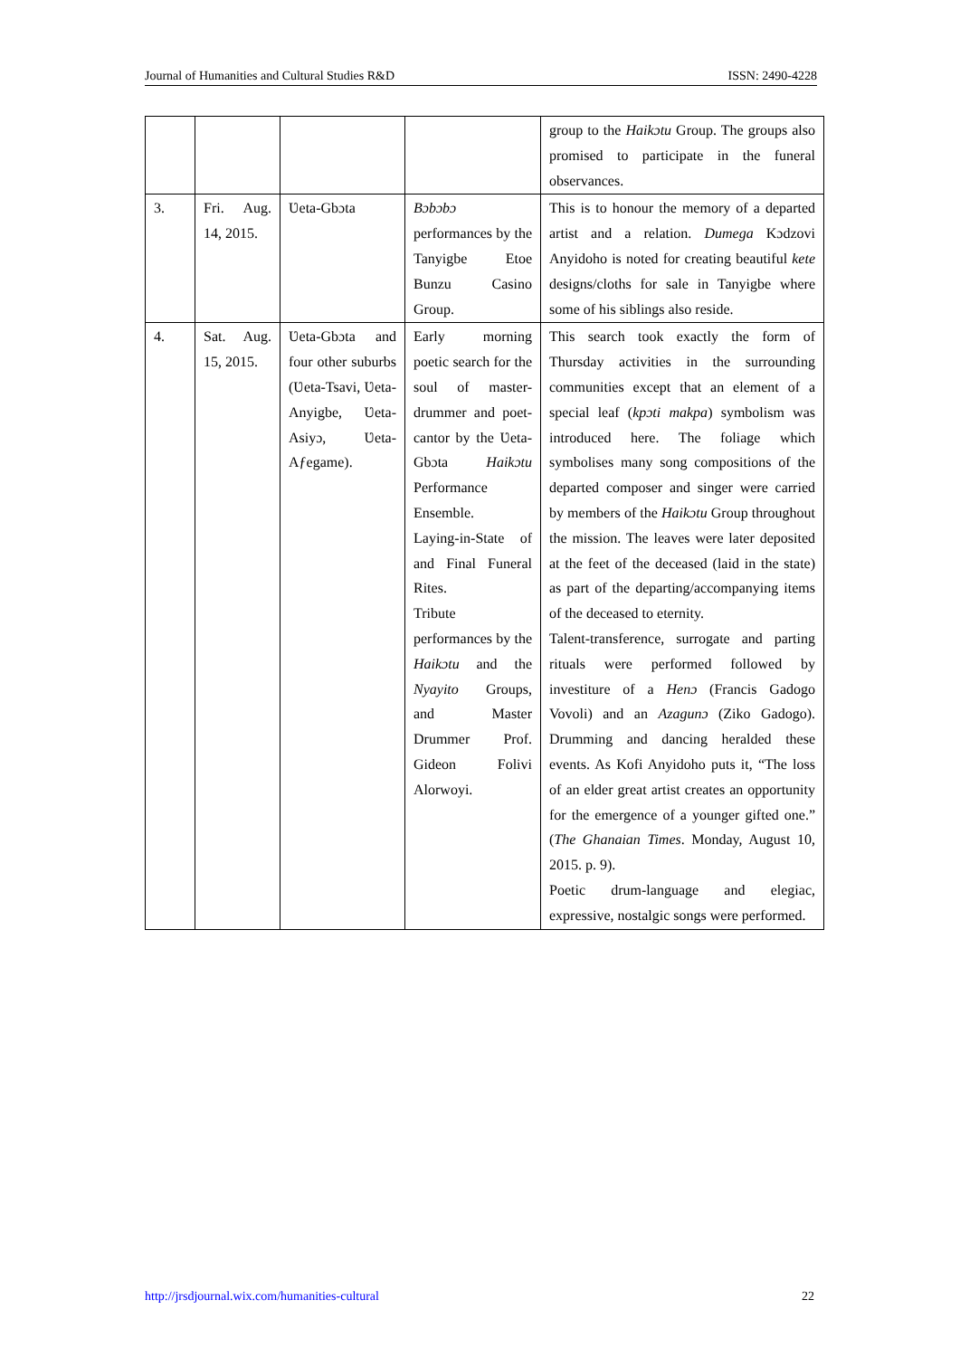Journal of Humanities and Cultural Studies R&D ISSN: 2490-4228
| | | | | group to the Haikɔtu Group. The groups also promised to participate in the funeral observances. |
| 3. | Fri. Aug. 14, 2015. | Ʋeta-Gbɔta | Bɔbɔbɔ performances by the Tanyigbe Etoe Bunzu Casino Group. | This is to honour the memory of a departed artist and a relation. Dumega Kɔdzovi Anyidoho is noted for creating beautiful kete designs/cloths for sale in Tanyigbe where some of his siblings also reside. |
| 4. | Sat. Aug. 15, 2015. | Ʋeta-Gbɔta and four other suburbs (Ʋeta-Tsavi, Ʋeta-Anyigbe, Ʋeta-Asiyɔ, Ʋeta-Aƒegame). | Early morning poetic search for the soul of master-drummer and poet-cantor by the Ʋeta-Gbɔta Haikɔtu Performance Ensemble. Laying-in-State of and Final Funeral Rites. Tribute performances by the Haikɔtu and the Nyayito Groups, and Master Drummer Prof. Gideon Folivi Alorwoyi. | This search took exactly the form of Thursday activities in the surrounding communities except that an element of a special leaf ( kpɔti makpa ) symbolism was introduced here. The foliage which symbolises many song compositions of the departed composer and singer were carried by members of the Haikɔtu Group throughout the mission. The leaves were later deposited at the feet of the deceased (laid in the state) as part of the departing/accompanying items of the deceased to eternity. Talent-transference, surrogate and parting rituals were performed followed by investiture of a Henɔ (Francis Gadogo Vovoli) and an Azagunɔ (Ziko Gadogo). Drumming and dancing heralded these events. As Kofi Anyidoho puts it, “The loss of an elder great artist creates an opportunity for the emergence of a younger gifted one.” ( The Ghanaian Times . Monday, August 10, 2015. p. 9). Poetic drum-language and elegiac, expressive, nostalgic songs were performed. |
http://jrsdjournal.wix.com/humanities-cultural 22